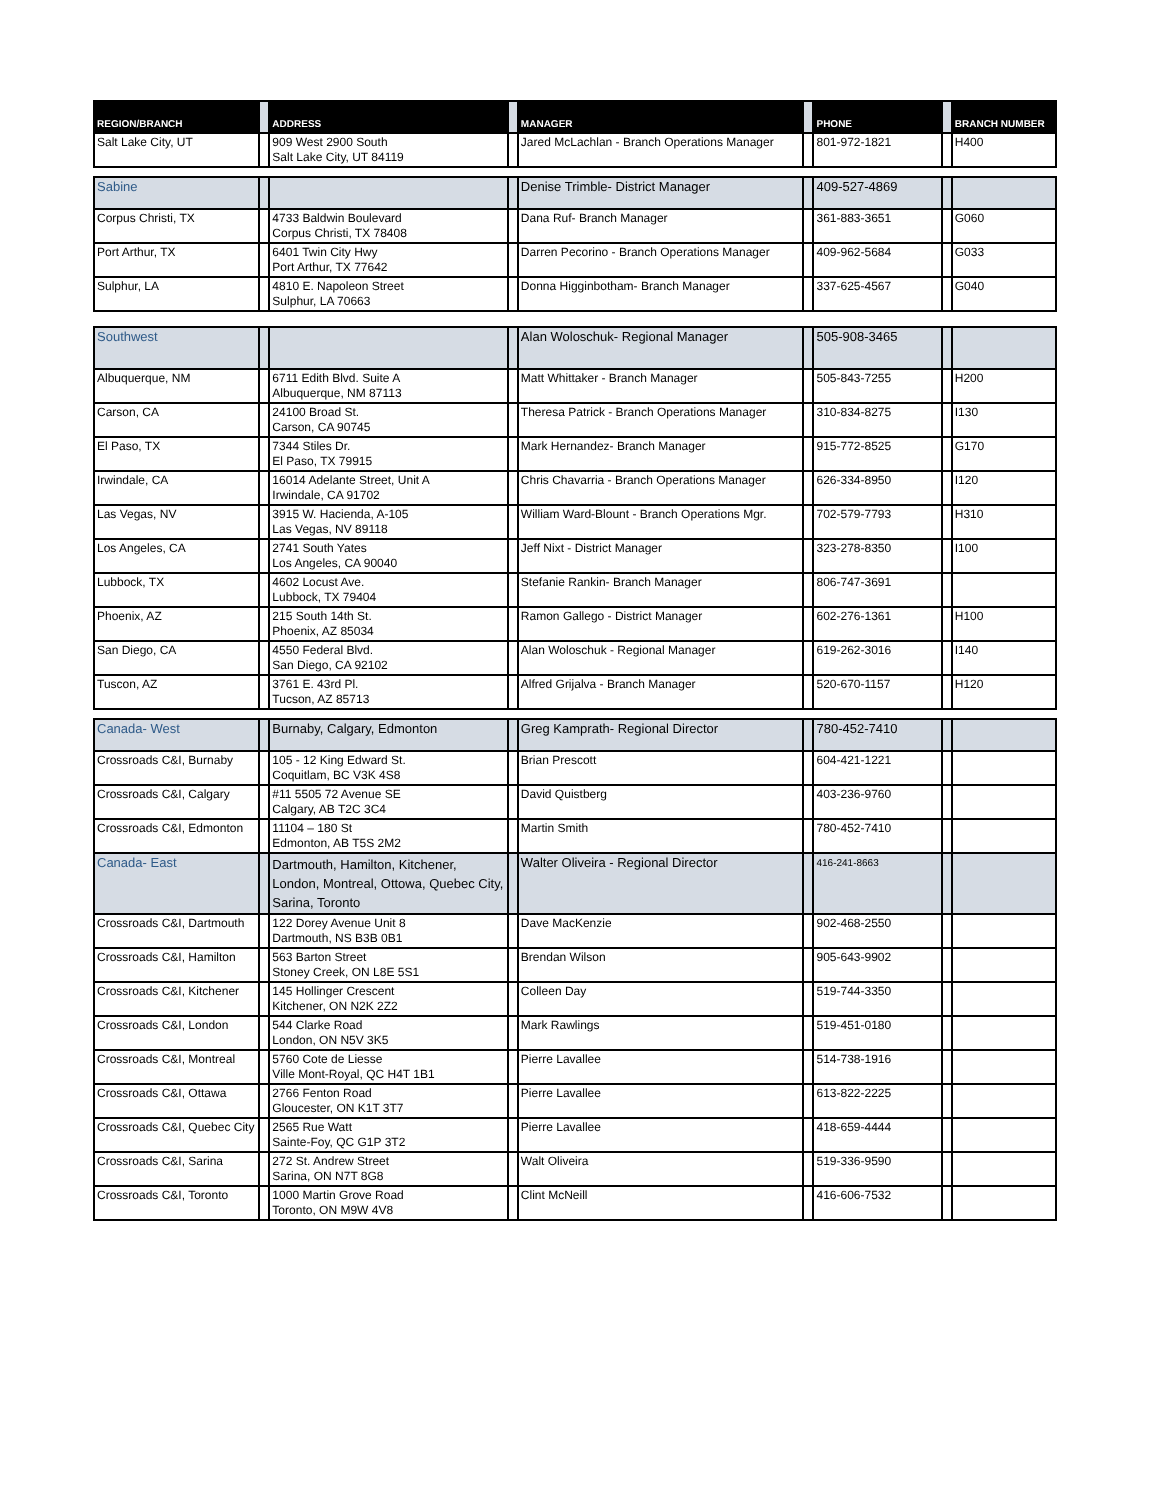| REGION/BRANCH | | ADDRESS | | MANAGER | | PHONE | | BRANCH NUMBER |
| --- | --- | --- | --- | --- | --- | --- | --- | --- |
| Salt Lake City, UT | | 909 West 2900 South Salt Lake City, UT 84119 | | Jared McLachlan - Branch Operations Manager | | 801-972-1821 | | H400 |
| Sabine | | | | Denise Trimble- District Manager | | 409-527-4869 | | |
| Corpus Christi, TX | | 4733 Baldwin Boulevard Corpus Christi, TX 78408 | | Dana Ruf- Branch Manager | | 361-883-3651 | | G060 |
| Port Arthur, TX | | 6401 Twin City Hwy Port Arthur, TX 77642 | | Darren Pecorino - Branch Operations Manager | | 409-962-5684 | | G033 |
| Sulphur, LA | | 4810 E. Napoleon Street Sulphur, LA 70663 | | Donna Higginbotham- Branch Manager | | 337-625-4567 | | G040 |
| Southwest | | | | Alan Woloschuk- Regional Manager | | 505-908-3465 | | |
| Albuquerque, NM | | 6711 Edith Blvd. Suite A Albuquerque, NM 87113 | | Matt Whittaker - Branch Manager | | 505-843-7255 | | H200 |
| Carson, CA | | 24100 Broad St. Carson, CA 90745 | | Theresa Patrick - Branch Operations Manager | | 310-834-8275 | | I130 |
| El Paso, TX | | 7344 Stiles Dr. El Paso, TX 79915 | | Mark Hernandez- Branch Manager | | 915-772-8525 | | G170 |
| Irwindale, CA | | 16014 Adelante Street, Unit A Irwindale, CA 91702 | | Chris Chavarria - Branch Operations Manager | | 626-334-8950 | | I120 |
| Las Vegas, NV | | 3915 W. Hacienda, A-105 Las Vegas, NV 89118 | | William Ward-Blount - Branch Operations Mgr. | | 702-579-7793 | | H310 |
| Los Angeles, CA | | 2741 South Yates Los Angeles, CA 90040 | | Jeff Nixt - District Manager | | 323-278-8350 | | I100 |
| Lubbock, TX | | 4602 Locust Ave. Lubbock, TX 79404 | | Stefanie Rankin- Branch Manager | | 806-747-3691 | | |
| Phoenix, AZ | | 215 South 14th St. Phoenix, AZ 85034 | | Ramon Gallego - District Manager | | 602-276-1361 | | H100 |
| San Diego, CA | | 4550 Federal Blvd. San Diego, CA 92102 | | Alan Woloschuk - Regional Manager | | 619-262-3016 | | I140 |
| Tuscon, AZ | | 3761 E. 43rd Pl. Tucson, AZ 85713 | | Alfred Grijalva - Branch Manager | | 520-670-1157 | | H120 |
| Canada- West | | Burnaby, Calgary, Edmonton | | Greg Kamprath- Regional Director | | 780-452-7410 | | |
| Crossroads C&I, Burnaby | | 105 - 12 King Edward St. Coquitlam, BC V3K 4S8 | | Brian Prescott | | 604-421-1221 | | |
| Crossroads C&I, Calgary | | #11 5505 72 Avenue SE Calgary, AB T2C 3C4 | | David Quistberg | | 403-236-9760 | | |
| Crossroads C&I, Edmonton | | 11104 – 180 St Edmonton, AB T5S 2M2 | | Martin Smith | | 780-452-7410 | | |
| Canada- East | | Dartmouth, Hamilton, Kitchener, London, Montreal, Ottowa, Quebec City, Sarina, Toronto | | Walter Oliveira - Regional Director | | 416-241-8663 | | |
| Crossroads C&I, Dartmouth | | 122 Dorey Avenue Unit 8 Dartmouth, NS B3B 0B1 | | Dave MacKenzie | | 902-468-2550 | | |
| Crossroads C&I, Hamilton | | 563 Barton Street Stoney Creek, ON L8E 5S1 | | Brendan Wilson | | 905-643-9902 | | |
| Crossroads C&I, Kitchener | | 145 Hollinger Crescent Kitchener, ON N2K 2Z2 | | Colleen Day | | 519-744-3350 | | |
| Crossroads C&I, London | | 544 Clarke Road London, ON N5V 3K5 | | Mark Rawlings | | 519-451-0180 | | |
| Crossroads C&I, Montreal | | 5760 Cote de Liesse Ville Mont-Royal, QC H4T 1B1 | | Pierre Lavallee | | 514-738-1916 | | |
| Crossroads C&I, Ottawa | | 2766 Fenton Road Gloucester, ON K1T 3T7 | | Pierre Lavallee | | 613-822-2225 | | |
| Crossroads C&I, Quebec City | | 2565 Rue Watt Sainte-Foy, QC G1P 3T2 | | Pierre Lavallee | | 418-659-4444 | | |
| Crossroads C&I, Sarina | | 272 St. Andrew Street Sarina, ON N7T 8G8 | | Walt Oliveira | | 519-336-9590 | | |
| Crossroads C&I, Toronto | | 1000 Martin Grove Road Toronto, ON M9W 4V8 | | Clint McNeill | | 416-606-7532 | | |